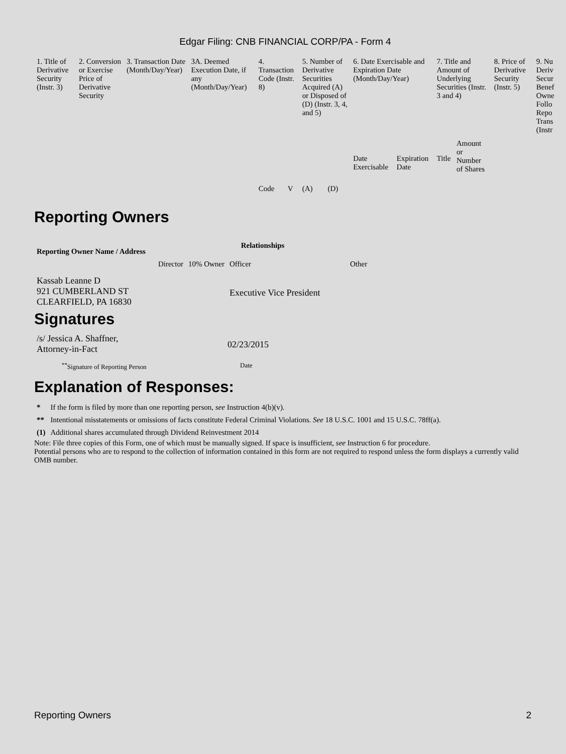Edgar Filing: CNB FINANCIAL CORP/PA - Form 4
| 1. Title of Derivative Security (Instr. 3) | 2. Conversion or Exercise Price of Derivative Security | 3. Transaction Date (Month/Day/Year) | 3A. Deemed Execution Date, if any (Month/Day/Year) | 4. Transaction Code (Instr. 8) | | 5. Number of Derivative Securities Acquired (A) or Disposed of (D) (Instr. 3, 4, and 5) | | 6. Date Exercisable and Expiration Date (Month/Day/Year) | | 7. Title and Amount of Underlying Securities (Instr. 3 and 4) | | 8. Price of Derivative Security (Instr. 5) | 9. Nu Deriv Secur Benef Owne Follo Repo Trans (Instr |
| | | | | Code | V | (A) | (D) | Date Exercisable | Expiration Date | Title | Amount or Number of Shares | | |
Reporting Owners
| Reporting Owner Name / Address | Relationships | | | |
| --- | --- | --- | --- | --- |
| | Director | 10% Owner | Officer | Other |
| Kassab Leanne D 921 CUMBERLAND ST CLEARFIELD, PA 16830 | | | Executive Vice President | |
Signatures
| /s/ Jessica A. Shaffner, Attorney-in-Fact | 02/23/2015 |
| <sup>**</sup> Signature of Reporting Person | Date |
Explanation of Responses:
| * | If the form is filed by more than one reporting person, see Instruction 4(b)(v). |
| ** | Intentional misstatements or omissions of facts constitute Federal Criminal Violations. See 18 U.S.C. 1001 and 15 U.S.C. 78ff(a). |
| (1) | Additional shares accumulated through Dividend Reinvestment 2014 |
Note: File three copies of this Form, one of which must be manually signed. If space is insufficient, see Instruction 6 for procedure.
Potential persons who are to respond to the collection of information contained in this form are not required to respond unless the form displays a currently valid OMB number.
Reporting Owners 2